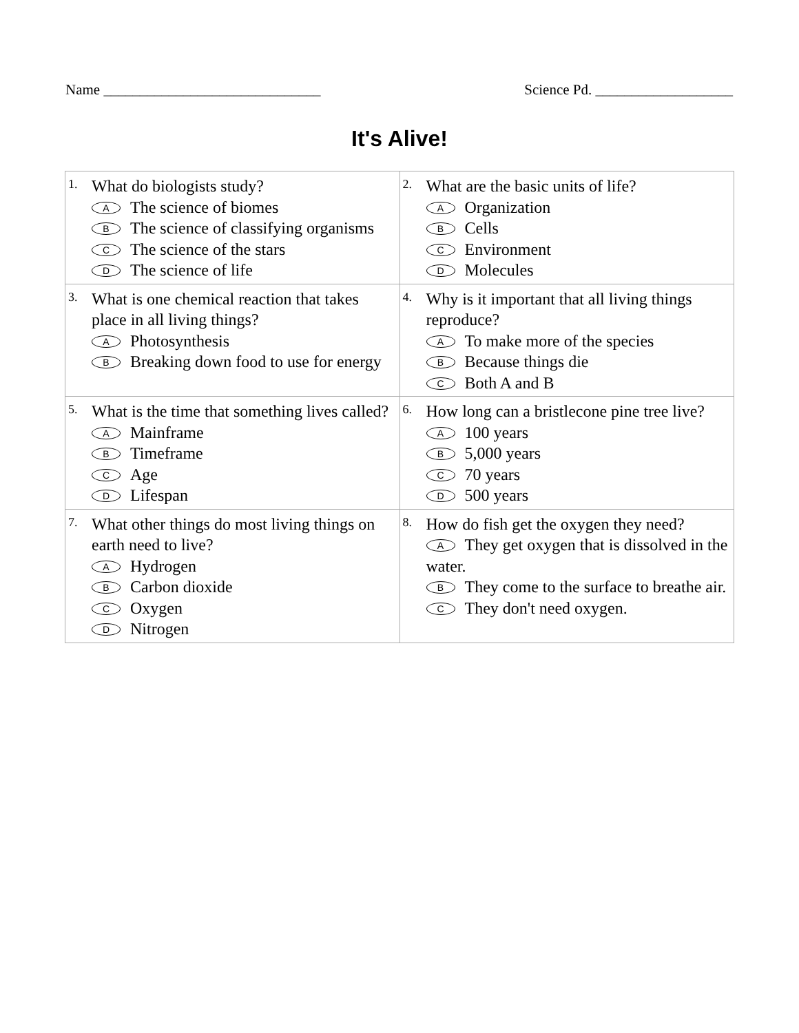Name ______________________________ Science Pd. ___________________
It's Alive!
| 1. What do biologists study? A The science of biomes B The science of classifying organisms C The science of the stars D The science of life | 2. What are the basic units of life? A Organization B Cells C Environment D Molecules |
| 3. What is one chemical reaction that takes place in all living things? A Photosynthesis B Breaking down food to use for energy | 4. Why is it important that all living things reproduce? A To make more of the species B Because things die C Both A and B |
| 5. What is the time that something lives called? A Mainframe B Timeframe C Age D Lifespan | 6. How long can a bristlecone pine tree live? A 100 years B 5,000 years C 70 years D 500 years |
| 7. What other things do most living things on earth need to live? A Hydrogen B Carbon dioxide C Oxygen D Nitrogen | 8. How do fish get the oxygen they need? A They get oxygen that is dissolved in the water. B They come to the surface to breathe air. C They don't need oxygen. |